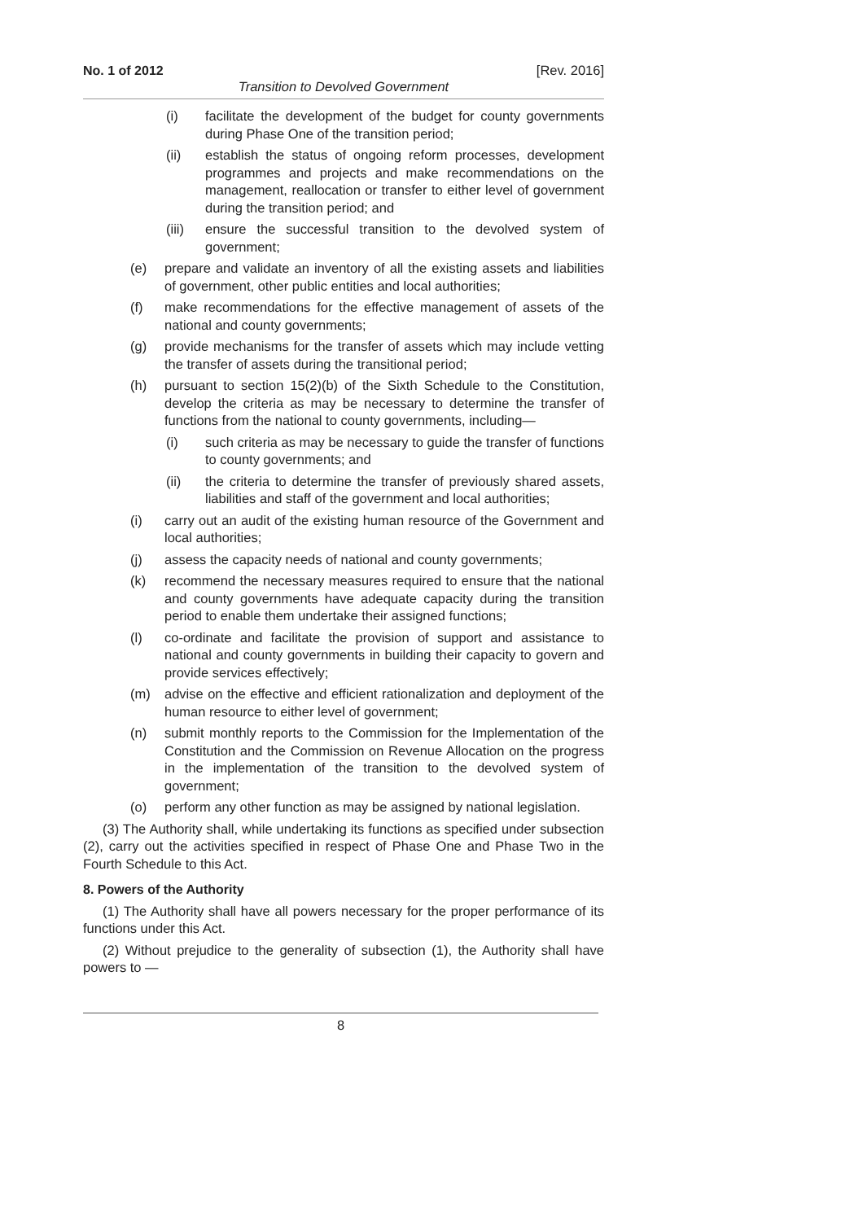No. 1 of 2012 [Rev. 2016]
Transition to Devolved Government
(i) facilitate the development of the budget for county governments during Phase One of the transition period;
(ii) establish the status of ongoing reform processes, development programmes and projects and make recommendations on the management, reallocation or transfer to either level of government during the transition period; and
(iii) ensure the successful transition to the devolved system of government;
(e) prepare and validate an inventory of all the existing assets and liabilities of government, other public entities and local authorities;
(f) make recommendations for the effective management of assets of the national and county governments;
(g) provide mechanisms for the transfer of assets which may include vetting the transfer of assets during the transitional period;
(h) pursuant to section 15(2)(b) of the Sixth Schedule to the Constitution, develop the criteria as may be necessary to determine the transfer of functions from the national to county governments, including—
(i) such criteria as may be necessary to guide the transfer of functions to county governments; and
(ii) the criteria to determine the transfer of previously shared assets, liabilities and staff of the government and local authorities;
(i) carry out an audit of the existing human resource of the Government and local authorities;
(j) assess the capacity needs of national and county governments;
(k) recommend the necessary measures required to ensure that the national and county governments have adequate capacity during the transition period to enable them undertake their assigned functions;
(l) co-ordinate and facilitate the provision of support and assistance to national and county governments in building their capacity to govern and provide services effectively;
(m) advise on the effective and efficient rationalization and deployment of the human resource to either level of government;
(n) submit monthly reports to the Commission for the Implementation of the Constitution and the Commission on Revenue Allocation on the progress in the implementation of the transition to the devolved system of government;
(o) perform any other function as may be assigned by national legislation.
(3) The Authority shall, while undertaking its functions as specified under subsection (2), carry out the activities specified in respect of Phase One and Phase Two in the Fourth Schedule to this Act.
8. Powers of the Authority
(1) The Authority shall have all powers necessary for the proper performance of its functions under this Act.
(2) Without prejudice to the generality of subsection (1), the Authority shall have powers to —
8